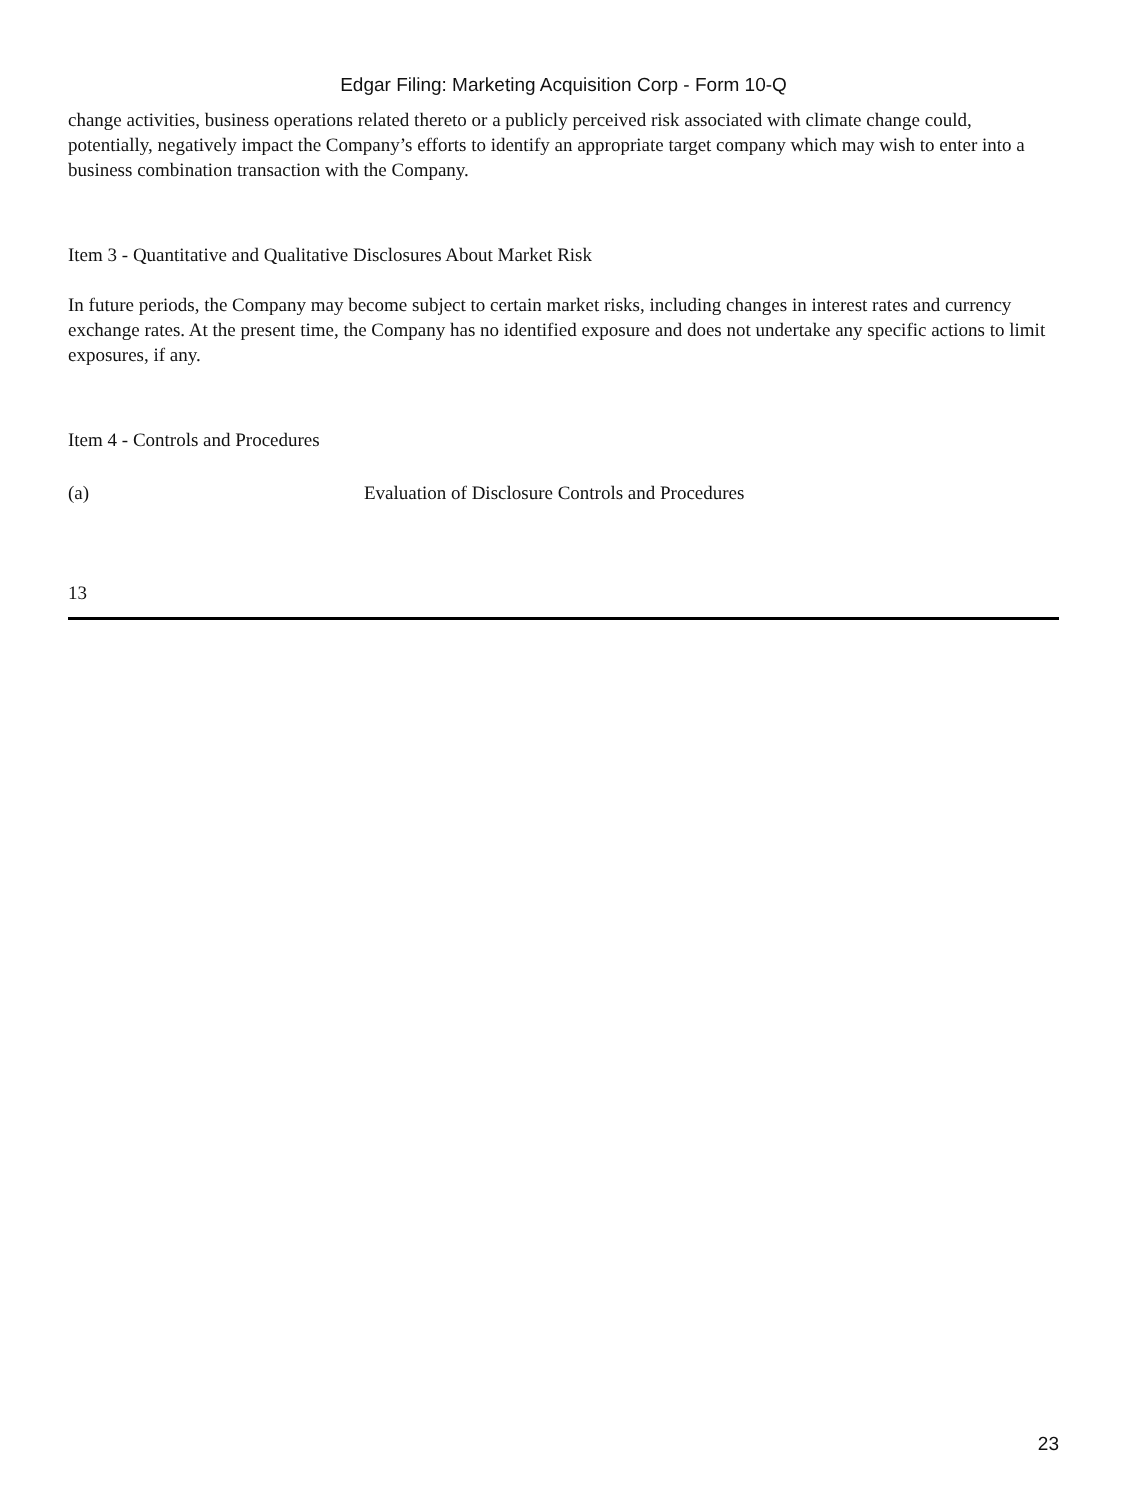Edgar Filing: Marketing Acquisition Corp - Form 10-Q
change activities, business operations related thereto or a publicly perceived risk associated with climate change could, potentially, negatively impact the Company’s efforts to identify an appropriate target company which may wish to enter into a business combination transaction with the Company.
Item 3 - Quantitative and Qualitative Disclosures About Market Risk
In future periods, the Company may become subject to certain market risks, including changes in interest rates and currency exchange rates. At the present time, the Company has no identified exposure and does not undertake any specific actions to limit exposures, if any.
Item 4 - Controls and Procedures
(a) Evaluation of Disclosure Controls and Procedures
13
23